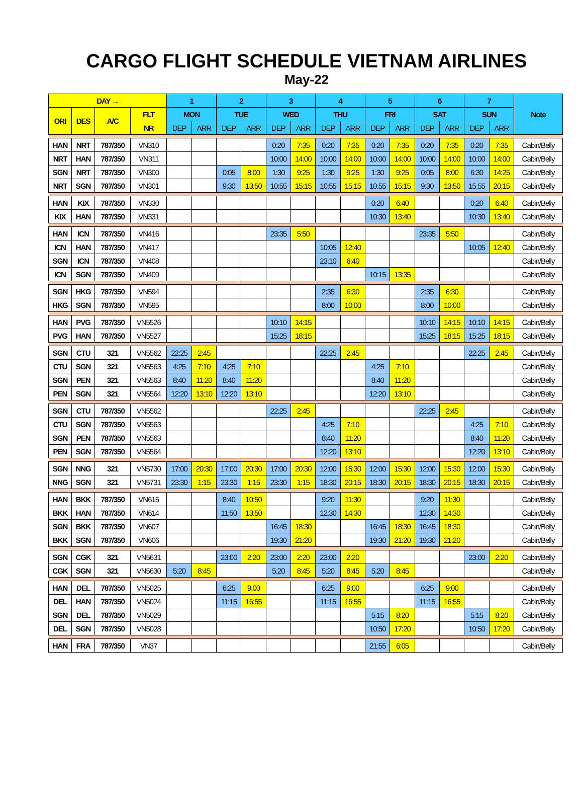CARGO FLIGHT SCHEDULE VIETNAM AIRLINES
May-22
| DAY → | | | | 1 | | 2 | | 3 | | 4 | | 5 | | 6 | | 7 | | Note |
| --- | --- | --- | --- | --- | --- | --- | --- | --- | --- | --- | --- | --- | --- | --- | --- | --- | --- | --- |
| ORI | DES | A/C | FLT | MON | | TUE | | WED | | THU | | FRI | | SAT | | SUN | | |
| | | | NR | DEP | ARR | DEP | ARR | DEP | ARR | DEP | ARR | DEP | ARR | DEP | ARR | DEP | ARR | |
| HAN | NRT | 787/350 | VN310 | | | | | 0:20 | 7:35 | 0:20 | 7:35 | 0:20 | 7:35 | 0:20 | 7:35 | 0:20 | 7:35 | Cabin/Belly |
| NRT | HAN | 787/350 | VN311 | | | | | 10:00 | 14:00 | 10:00 | 14:00 | 10:00 | 14:00 | 10:00 | 14:00 | 10:00 | 14:00 | Cabin/Belly |
| SGN | NRT | 787/350 | VN300 | | | 0:05 | 8:00 | 1:30 | 9:25 | 1:30 | 9:25 | 1:30 | 9:25 | 0:05 | 8:00 | 6:30 | 14:25 | Cabin/Belly |
| NRT | SGN | 787/350 | VN301 | | | 9:30 | 13:50 | 10:55 | 15:15 | 10:55 | 15:15 | 10:55 | 15:15 | 9:30 | 13:50 | 15:55 | 20:15 | Cabin/Belly |
| HAN | KIX | 787/350 | VN330 | | | | | | | | | 0:20 | 6:40 | | | 0:20 | 6:40 | Cabin/Belly |
| KIX | HAN | 787/350 | VN331 | | | | | | | | | 10:30 | 13:40 | | | 10:30 | 13:40 | Cabin/Belly |
| HAN | ICN | 787/350 | VN416 | | | | | 23:35 | 5:50 | | | | | 23:35 | 5:50 | | | Cabin/Belly |
| ICN | HAN | 787/350 | VN417 | | | | | | | 10:05 | 12:40 | | | | | 10:05 | 12:40 | Cabin/Belly |
| SGN | ICN | 787/350 | VN408 | | | | | | | 23:10 | 6:40 | | | | | | | Cabin/Belly |
| ICN | SGN | 787/350 | VN409 | | | | | | | | | 10:15 | 13:35 | | | | | Cabin/Belly |
| SGN | HKG | 787/350 | VN594 | | | | | | | 2:35 | 6:30 | | | 2:35 | 6:30 | | | Cabin/Belly |
| HKG | SGN | 787/350 | VN595 | | | | | | | 8:00 | 10:00 | | | 8:00 | 10:00 | | | Cabin/Belly |
| HAN | PVG | 787/350 | VN5526 | | | | | 10:10 | 14:15 | | | | | 10:10 | 14:15 | 10:10 | 14:15 | Cabin/Belly |
| PVG | HAN | 787/350 | VN5527 | | | | | 15:25 | 18:15 | | | | | 15:25 | 18:15 | 15:25 | 18:15 | Cabin/Belly |
| SGN | CTU | 321 | VN5562 | 22:25 | 2:45 | | | | | 22:25 | 2:45 | | | | | 22:25 | 2:45 | Cabin/Belly |
| CTU | SGN | 321 | VN5563 | 4:25 | 7:10 | 4:25 | 7:10 | | | | | 4:25 | 7:10 | | | | | Cabin/Belly |
| SGN | PEN | 321 | VN5563 | 8:40 | 11:20 | 8:40 | 11:20 | | | | | 8:40 | 11:20 | | | | | Cabin/Belly |
| PEN | SGN | 321 | VN5564 | 12:20 | 13:10 | 12:20 | 13:10 | | | | | 12:20 | 13:10 | | | | | Cabin/Belly |
| SGN | CTU | 787/350 | VN5562 | | | | | 22:25 | 2:45 | | | | | 22:25 | 2:45 | | | Cabin/Belly |
| CTU | SGN | 787/350 | VN5563 | | | | | | | 4:25 | 7:10 | | | | | 4:25 | 7:10 | Cabin/Belly |
| SGN | PEN | 787/350 | VN5563 | | | | | | | 8:40 | 11:20 | | | | | 8:40 | 11:20 | Cabin/Belly |
| PEN | SGN | 787/350 | VN5564 | | | | | | | 12:20 | 13:10 | | | | | 12:20 | 13:10 | Cabin/Belly |
| SGN | NNG | 321 | VN5730 | 17:00 | 20:30 | 17:00 | 20:30 | 17:00 | 20:30 | 12:00 | 15:30 | 12:00 | 15:30 | 12:00 | 15:30 | 12:00 | 15:30 | Cabin/Belly |
| NNG | SGN | 321 | VN5731 | 23:30 | 1:15 | 23:30 | 1:15 | 23:30 | 1:15 | 18:30 | 20:15 | 18:30 | 20:15 | 18:30 | 20:15 | 18:30 | 20:15 | Cabin/Belly |
| HAN | BKK | 787/350 | VN615 | | | 8:40 | 10:50 | | | 9:20 | 11:30 | | | 9:20 | 11:30 | | | Cabin/Belly |
| BKK | HAN | 787/350 | VN614 | | | 11:50 | 13:50 | | | 12:30 | 14:30 | | | 12:30 | 14:30 | | | Cabin/Belly |
| SGN | BKK | 787/350 | VN607 | | | | | 16:45 | 18:30 | | | 16:45 | 18:30 | 16:45 | 18:30 | | | Cabin/Belly |
| BKK | SGN | 787/350 | VN606 | | | | | 19:30 | 21:20 | | | 19:30 | 21:20 | 19:30 | 21:20 | | | Cabin/Belly |
| SGN | CGK | 321 | VN5631 | | | 23:00 | 2:20 | 23:00 | 2:20 | 23:00 | 2:20 | | | | | 23:00 | 2:20 | Cabin/Belly |
| CGK | SGN | 321 | VN5630 | 5:20 | 8:45 | | | 5:20 | 8:45 | 5:20 | 8:45 | 5:20 | 8:45 | | | | | Cabin/Belly |
| HAN | DEL | 787/350 | VN5025 | | | 6:25 | 9:00 | | | 6:25 | 9:00 | | | 6:25 | 9:00 | | | Cabin/Belly |
| DEL | HAN | 787/350 | VN5024 | | | 11:15 | 16:55 | | | 11:15 | 16:55 | | | 11:15 | 16:55 | | | Cabin/Belly |
| SGN | DEL | 787/350 | VN5029 | | | | | | | | | 5:15 | 8:20 | | | 5:15 | 8:20 | Cabin/Belly |
| DEL | SGN | 787/350 | VN5028 | | | | | | | | | 10:50 | 17:20 | | | 10:50 | 17:20 | Cabin/Belly |
| HAN | FRA | 787/350 | VN37 | | | | | | | | | 21:55 | 6:05 | | | | | Cabin/Belly |